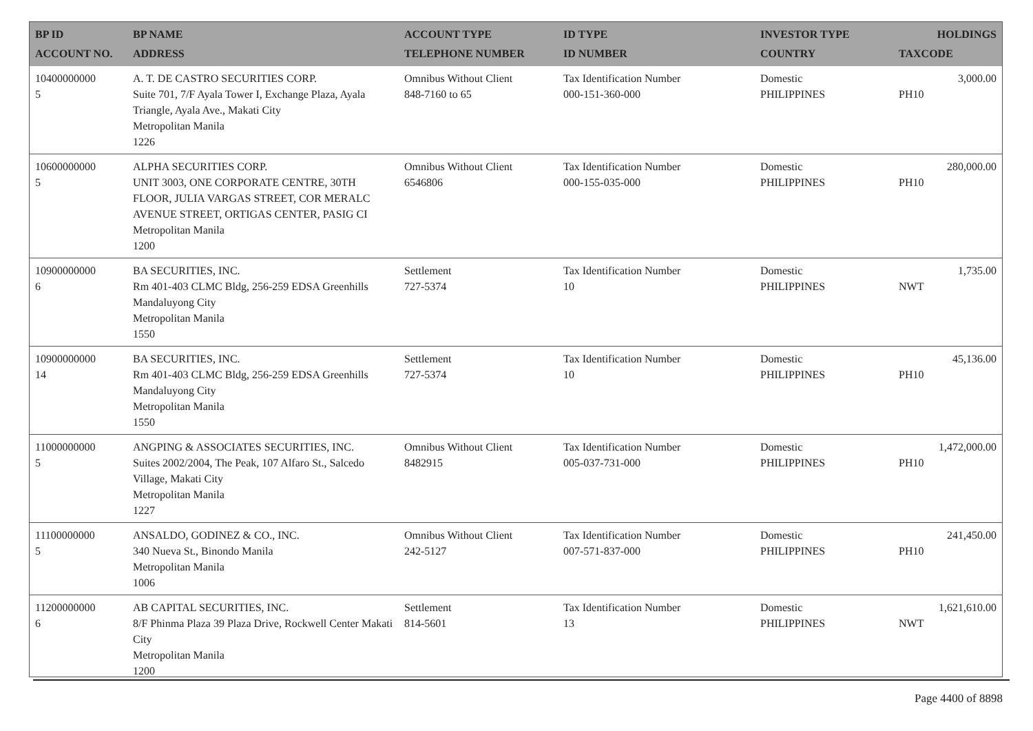| BP ID ACCOUNT NO. | BP NAME ADDRESS | ACCOUNT TYPE TELEPHONE NUMBER | ID TYPE ID NUMBER | INVESTOR TYPE COUNTRY | HOLDINGS TAXCODE |
| --- | --- | --- | --- | --- | --- |
| 10400000000 5 | A. T. DE CASTRO SECURITIES CORP. Suite 701, 7/F Ayala Tower I, Exchange Plaza, Ayala Triangle, Ayala Ave., Makati City Metropolitan Manila 1226 | Omnibus Without Client 848-7160 to 65 | Tax Identification Number 000-151-360-000 | Domestic PHILIPPINES | 3,000.00 PH10 |
| 10600000000 5 | ALPHA SECURITIES CORP. UNIT 3003, ONE CORPORATE CENTRE, 30TH FLOOR, JULIA VARGAS STREET, COR MERALC AVENUE STREET, ORTIGAS CENTER, PASIG CI Metropolitan Manila 1200 | Omnibus Without Client 6546806 | Tax Identification Number 000-155-035-000 | Domestic PHILIPPINES | 280,000.00 PH10 |
| 10900000000 6 | BA SECURITIES, INC. Rm 401-403 CLMC Bldg, 256-259 EDSA Greenhills Mandaluyong City Metropolitan Manila 1550 | Settlement 727-5374 | Tax Identification Number 10 | Domestic PHILIPPINES | 1,735.00 NWT |
| 10900000000 14 | BA SECURITIES, INC. Rm 401-403 CLMC Bldg, 256-259 EDSA Greenhills Mandaluyong City Metropolitan Manila 1550 | Settlement 727-5374 | Tax Identification Number 10 | Domestic PHILIPPINES | 45,136.00 PH10 |
| 11000000000 5 | ANGPING & ASSOCIATES SECURITIES, INC. Suites 2002/2004, The Peak, 107 Alfaro St., Salcedo Village, Makati City Metropolitan Manila 1227 | Omnibus Without Client 8482915 | Tax Identification Number 005-037-731-000 | Domestic PHILIPPINES | 1,472,000.00 PH10 |
| 11100000000 5 | ANSALDO, GODINEZ & CO., INC. 340 Nueva St., Binondo Manila Metropolitan Manila 1006 | Omnibus Without Client 242-5127 | Tax Identification Number 007-571-837-000 | Domestic PHILIPPINES | 241,450.00 PH10 |
| 11200000000 6 | AB CAPITAL SECURITIES, INC. 8/F Phinma Plaza 39 Plaza Drive, Rockwell Center Makati City Metropolitan Manila 1200 | Settlement 814-5601 | Tax Identification Number 13 | Domestic PHILIPPINES | 1,621,610.00 NWT |
Page 4400 of 8898